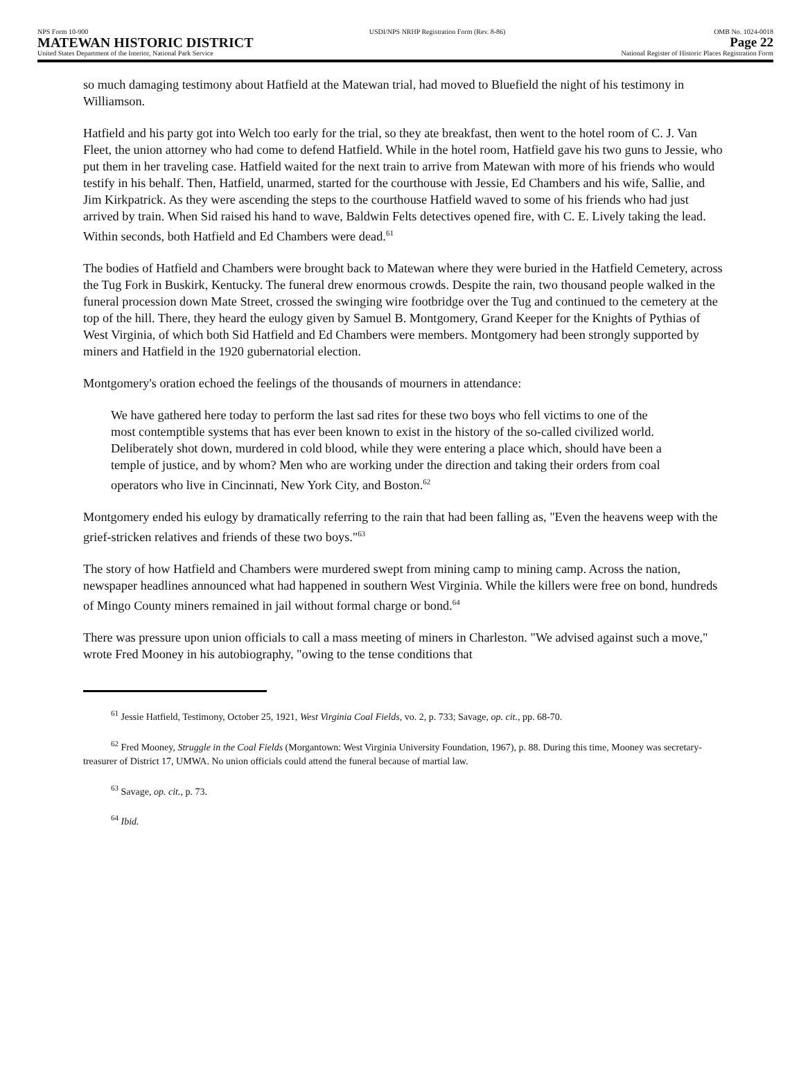NPS Form 10-900
MATEWAN HISTORIC DISTRICT
United States Department of the Interior, National Park Service
USDI/NPS NRHP Registration Form (Rev. 8-86)
OMB No. 1024-0018
Page 22
National Register of Historic Places Registration Form
so much damaging testimony about Hatfield at the Matewan trial, had moved to Bluefield the night of his testimony in Williamson.
Hatfield and his party got into Welch too early for the trial, so they ate breakfast, then went to the hotel room of C. J. Van Fleet, the union attorney who had come to defend Hatfield. While in the hotel room, Hatfield gave his two guns to Jessie, who put them in her traveling case. Hatfield waited for the next train to arrive from Matewan with more of his friends who would testify in his behalf. Then, Hatfield, unarmed, started for the courthouse with Jessie, Ed Chambers and his wife, Sallie, and Jim Kirkpatrick. As they were ascending the steps to the courthouse Hatfield waved to some of his friends who had just arrived by train. When Sid raised his hand to wave, Baldwin Felts detectives opened fire, with C. E. Lively taking the lead. Within seconds, both Hatfield and Ed Chambers were dead.<sup>61</sup>
The bodies of Hatfield and Chambers were brought back to Matewan where they were buried in the Hatfield Cemetery, across the Tug Fork in Buskirk, Kentucky. The funeral drew enormous crowds. Despite the rain, two thousand people walked in the funeral procession down Mate Street, crossed the swinging wire footbridge over the Tug and continued to the cemetery at the top of the hill. There, they heard the eulogy given by Samuel B. Montgomery, Grand Keeper for the Knights of Pythias of West Virginia, of which both Sid Hatfield and Ed Chambers were members. Montgomery had been strongly supported by miners and Hatfield in the 1920 gubernatorial election.
Montgomery's oration echoed the feelings of the thousands of mourners in attendance:
We have gathered here today to perform the last sad rites for these two boys who fell victims to one of the most contemptible systems that has ever been known to exist in the history of the so-called civilized world. Deliberately shot down, murdered in cold blood, while they were entering a place which, should have been a temple of justice, and by whom? Men who are working under the direction and taking their orders from coal operators who live in Cincinnati, New York City, and Boston.<sup>62</sup>
Montgomery ended his eulogy by dramatically referring to the rain that had been falling as, "Even the heavens weep with the grief-stricken relatives and friends of these two boys."<sup>63</sup>
The story of how Hatfield and Chambers were murdered swept from mining camp to mining camp. Across the nation, newspaper headlines announced what had happened in southern West Virginia. While the killers were free on bond, hundreds of Mingo County miners remained in jail without formal charge or bond.<sup>64</sup>
There was pressure upon union officials to call a mass meeting of miners in Charleston. "We advised against such a move," wrote Fred Mooney in his autobiography, "owing to the tense conditions that
<sup>61</sup> Jessie Hatfield, Testimony, October 25, 1921, West Virginia Coal Fields, vo. 2, p. 733; Savage, op. cit., pp. 68-70.
<sup>62</sup> Fred Mooney, Struggle in the Coal Fields (Morgantown: West Virginia University Foundation, 1967), p. 88. During this time, Mooney was secretary-treasurer of District 17, UMWA. No union officials could attend the funeral because of martial law.
<sup>63</sup> Savage, op. cit., p. 73.
<sup>64</sup> Ibid.